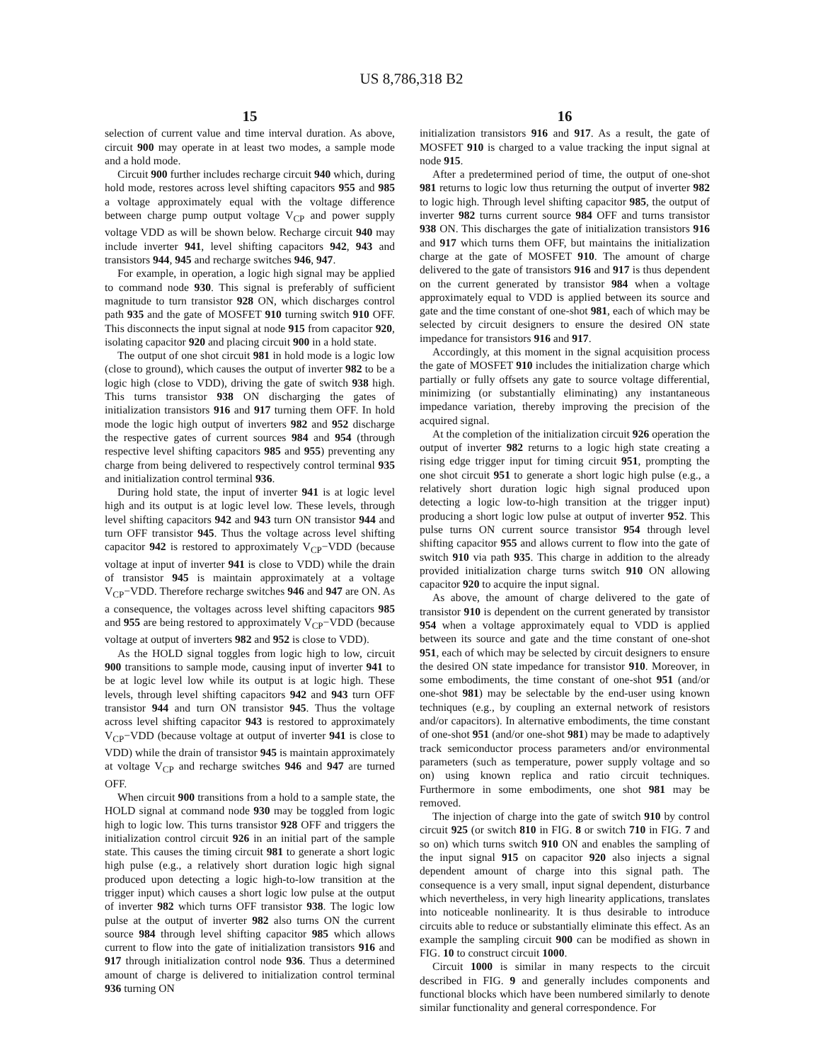US 8,786,318 B2
15
selection of current value and time interval duration. As above, circuit 900 may operate in at least two modes, a sample mode and a hold mode.
Circuit 900 further includes recharge circuit 940 which, during hold mode, restores across level shifting capacitors 955 and 985 a voltage approximately equal with the voltage difference between charge pump output voltage V<sub>CP</sub> and power supply voltage VDD as will be shown below. Recharge circuit 940 may include inverter 941, level shifting capacitors 942, 943 and transistors 944, 945 and recharge switches 946, 947.
For example, in operation, a logic high signal may be applied to command node 930. This signal is preferably of sufficient magnitude to turn transistor 928 ON, which discharges control path 935 and the gate of MOSFET 910 turning switch 910 OFF. This disconnects the input signal at node 915 from capacitor 920, isolating capacitor 920 and placing circuit 900 in a hold state.
The output of one shot circuit 981 in hold mode is a logic low (close to ground), which causes the output of inverter 982 to be a logic high (close to VDD), driving the gate of switch 938 high. This turns transistor 938 ON discharging the gates of initialization transistors 916 and 917 turning them OFF. In hold mode the logic high output of inverters 982 and 952 discharge the respective gates of current sources 984 and 954 (through respective level shifting capacitors 985 and 955) preventing any charge from being delivered to respectively control terminal 935 and initialization control terminal 936.
During hold state, the input of inverter 941 is at logic level high and its output is at logic level low. These levels, through level shifting capacitors 942 and 943 turn ON transistor 944 and turn OFF transistor 945. Thus the voltage across level shifting capacitor 942 is restored to approximately V<sub>CP</sub>−VDD (because voltage at input of inverter 941 is close to VDD) while the drain of transistor 945 is maintain approximately at a voltage V<sub>CP</sub>−VDD. Therefore recharge switches 946 and 947 are ON. As a consequence, the voltages across level shifting capacitors 985 and 955 are being restored to approximately V<sub>CP</sub>−VDD (because voltage at output of inverters 982 and 952 is close to VDD).
As the HOLD signal toggles from logic high to low, circuit 900 transitions to sample mode, causing input of inverter 941 to be at logic level low while its output is at logic high. These levels, through level shifting capacitors 942 and 943 turn OFF transistor 944 and turn ON transistor 945. Thus the voltage across level shifting capacitor 943 is restored to approximately V<sub>CP</sub>−VDD (because voltage at output of inverter 941 is close to VDD) while the drain of transistor 945 is maintain approximately at voltage V<sub>CP</sub> and recharge switches 946 and 947 are turned OFF.
When circuit 900 transitions from a hold to a sample state, the HOLD signal at command node 930 may be toggled from logic high to logic low. This turns transistor 928 OFF and triggers the initialization control circuit 926 in an initial part of the sample state. This causes the timing circuit 981 to generate a short logic high pulse (e.g., a relatively short duration logic high signal produced upon detecting a logic high-to-low transition at the trigger input) which causes a short logic low pulse at the output of inverter 982 which turns OFF transistor 938. The logic low pulse at the output of inverter 982 also turns ON the current source 984 through level shifting capacitor 985 which allows current to flow into the gate of initialization transistors 916 and 917 through initialization control node 936. Thus a determined amount of charge is delivered to initialization control terminal 936 turning ON
16
initialization transistors 916 and 917. As a result, the gate of MOSFET 910 is charged to a value tracking the input signal at node 915.
After a predetermined period of time, the output of one-shot 981 returns to logic low thus returning the output of inverter 982 to logic high. Through level shifting capacitor 985, the output of inverter 982 turns current source 984 OFF and turns transistor 938 ON. This discharges the gate of initialization transistors 916 and 917 which turns them OFF, but maintains the initialization charge at the gate of MOSFET 910. The amount of charge delivered to the gate of transistors 916 and 917 is thus dependent on the current generated by transistor 984 when a voltage approximately equal to VDD is applied between its source and gate and the time constant of one-shot 981, each of which may be selected by circuit designers to ensure the desired ON state impedance for transistors 916 and 917.
Accordingly, at this moment in the signal acquisition process the gate of MOSFET 910 includes the initialization charge which partially or fully offsets any gate to source voltage differential, minimizing (or substantially eliminating) any instantaneous impedance variation, thereby improving the precision of the acquired signal.
At the completion of the initialization circuit 926 operation the output of inverter 982 returns to a logic high state creating a rising edge trigger input for timing circuit 951, prompting the one shot circuit 951 to generate a short logic high pulse (e.g., a relatively short duration logic high signal produced upon detecting a logic low-to-high transition at the trigger input) producing a short logic low pulse at output of inverter 952. This pulse turns ON current source transistor 954 through level shifting capacitor 955 and allows current to flow into the gate of switch 910 via path 935. This charge in addition to the already provided initialization charge turns switch 910 ON allowing capacitor 920 to acquire the input signal.
As above, the amount of charge delivered to the gate of transistor 910 is dependent on the current generated by transistor 954 when a voltage approximately equal to VDD is applied between its source and gate and the time constant of one-shot 951, each of which may be selected by circuit designers to ensure the desired ON state impedance for transistor 910. Moreover, in some embodiments, the time constant of one-shot 951 (and/or one-shot 981) may be selectable by the end-user using known techniques (e.g., by coupling an external network of resistors and/or capacitors). In alternative embodiments, the time constant of one-shot 951 (and/or one-shot 981) may be made to adaptively track semiconductor process parameters and/or environmental parameters (such as temperature, power supply voltage and so on) using known replica and ratio circuit techniques. Furthermore in some embodiments, one shot 981 may be removed.
The injection of charge into the gate of switch 910 by control circuit 925 (or switch 810 in FIG. 8 or switch 710 in FIG. 7 and so on) which turns switch 910 ON and enables the sampling of the input signal 915 on capacitor 920 also injects a signal dependent amount of charge into this signal path. The consequence is a very small, input signal dependent, disturbance which nevertheless, in very high linearity applications, translates into noticeable nonlinearity. It is thus desirable to introduce circuits able to reduce or substantially eliminate this effect. As an example the sampling circuit 900 can be modified as shown in FIG. 10 to construct circuit 1000.
Circuit 1000 is similar in many respects to the circuit described in FIG. 9 and generally includes components and functional blocks which have been numbered similarly to denote similar functionality and general correspondence. For